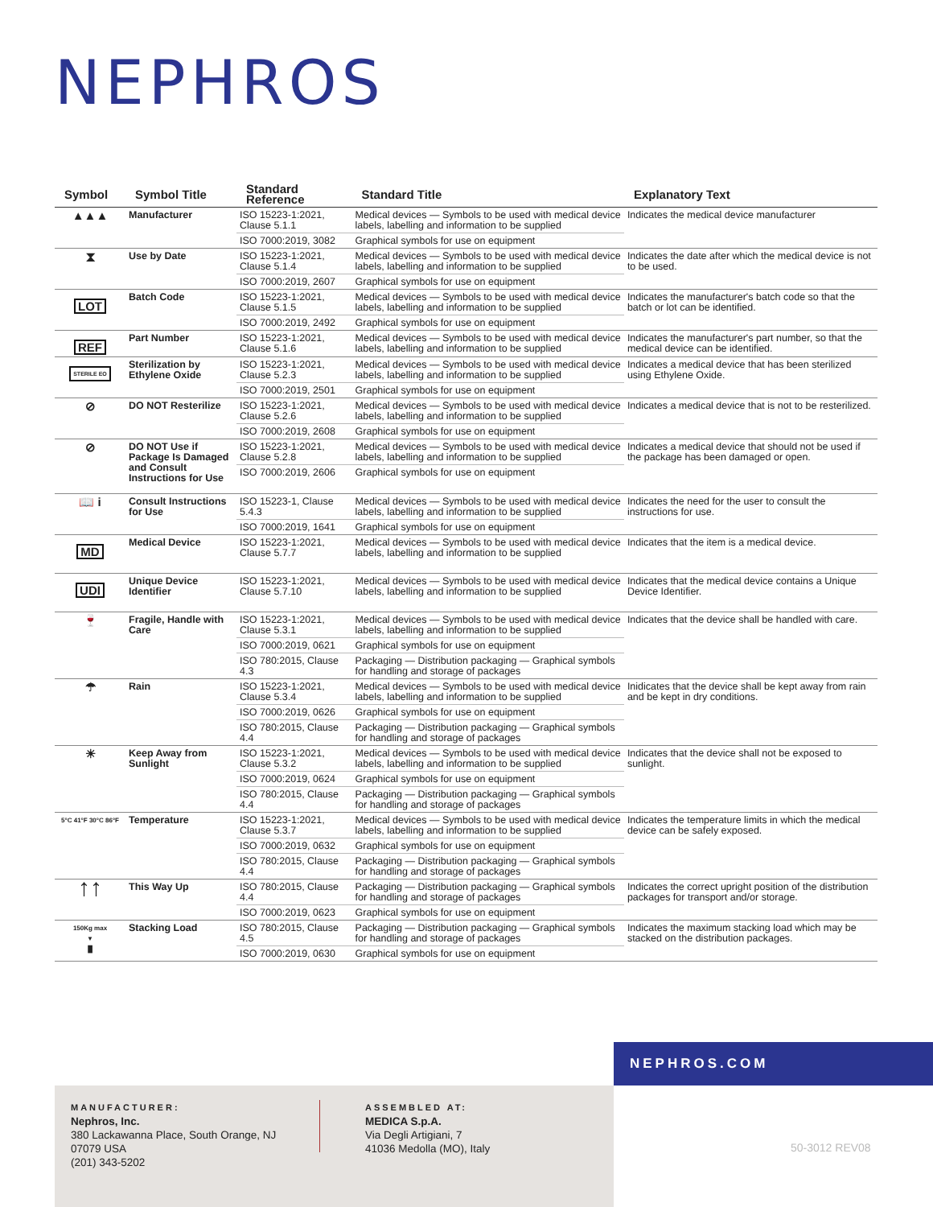NEPHROS
| Symbol | Symbol Title | Standard Reference | Standard Title | Explanatory Text |
| --- | --- | --- | --- | --- |
| ▲▲▲ | Manufacturer | ISO 15223-1:2021, Clause 5.1.1 | Medical devices — Symbols to be used with medical device labels, labelling and information to be supplied | Indicates the medical device manufacturer |
| | | ISO 7000:2019, 3082 | Graphical symbols for use on equipment | |
| ⧗ | Use by Date | ISO 15223-1:2021, Clause 5.1.4 | Medical devices — Symbols to be used with medical device labels, labelling and information to be supplied | Indicates the date after which the medical device is not to be used. |
| | | ISO 7000:2019, 2607 | Graphical symbols for use on equipment | |
| LOT | Batch Code | ISO 15223-1:2021, Clause 5.1.5 | Medical devices — Symbols to be used with medical device labels, labelling and information to be supplied | Indicates the manufacturer's batch code so that the batch or lot can be identified. |
| | | ISO 7000:2019, 2492 | Graphical symbols for use on equipment | |
| REF | Part Number | ISO 15223-1:2021, Clause 5.1.6 | Medical devices — Symbols to be used with medical device labels, labelling and information to be supplied | Indicates the manufacturer's part number, so that the medical device can be identified. |
| STERILE EO | Sterilization by Ethylene Oxide | ISO 15223-1:2021, Clause 5.2.3 | Medical devices — Symbols to be used with medical device labels, labelling and information to be supplied | Indicates a medical device that has been sterilized using Ethylene Oxide. |
| | | ISO 7000:2019, 2501 | Graphical symbols for use on equipment | |
| ⊘ | DO NOT Resterilize | ISO 15223-1:2021, Clause 5.2.6 | Medical devices — Symbols to be used with medical device labels, labelling and information to be supplied | Indicates a medical device that is not to be resterilized. |
| | | ISO 7000:2019, 2608 | Graphical symbols for use on equipment | |
| ⊘ | DO NOT Use if Package Is Damaged and Consult Instructions for Use | ISO 15223-1:2021, Clause 5.2.8 | Medical devices — Symbols to be used with medical device labels, labelling and information to be supplied | Indicates a medical device that should not be used if the package has been damaged or open. |
| | | ISO 7000:2019, 2606 | Graphical symbols for use on equipment | |
| 📖 i | Consult Instructions for Use | ISO 15223-1, Clause 5.4.3 | Medical devices — Symbols to be used with medical device labels, labelling and information to be supplied | Indicates the need for the user to consult the instructions for use. |
| | | ISO 7000:2019, 1641 | Graphical symbols for use on equipment | |
| MD | Medical Device | ISO 15223-1:2021, Clause 5.7.7 | Medical devices — Symbols to be used with medical device labels, labelling and information to be supplied | Indicates that the item is a medical device. |
| UDI | Unique Device Identifier | ISO 15223-1:2021, Clause 5.7.10 | Medical devices — Symbols to be used with medical device labels, labelling and information to be supplied | Indicates that the medical device contains a Unique Device Identifier. |
| 🍷 | Fragile, Handle with Care | ISO 15223-1:2021, Clause 5.3.1 | Medical devices — Symbols to be used with medical device labels, labelling and information to be supplied | Indicates that the device shall be handled with care. |
| | | ISO 7000:2019, 0621 | Graphical symbols for use on equipment | |
| | | ISO 780:2015, Clause 4.3 | Packaging — Distribution packaging — Graphical symbols for handling and storage of packages | |
| ☂ | Rain | ISO 15223-1:2021, Clause 5.3.4 | Medical devices — Symbols to be used with medical device labels, labelling and information to be supplied | Inidicates that the device shall be kept away from rain and be kept in dry conditions. |
| | | ISO 7000:2019, 0626 | Graphical symbols for use on equipment | |
| | | ISO 780:2015, Clause 4.4 | Packaging — Distribution packaging — Graphical symbols for handling and storage of packages | |
| ☀ | Keep Away from Sunlight | ISO 15223-1:2021, Clause 5.3.2 | Medical devices — Symbols to be used with medical device labels, labelling and information to be supplied | Indicates that the device shall not be exposed to sunlight. |
| | | ISO 7000:2019, 0624 | Graphical symbols for use on equipment | |
| | | ISO 780:2015, Clause 4.4 | Packaging — Distribution packaging — Graphical symbols for handling and storage of packages | |
| 5°C 41°F 30°C 86°F | Temperature | ISO 15223-1:2021, Clause 5.3.7 | Medical devices — Symbols to be used with medical device labels, labelling and information to be supplied | Indicates the temperature limits in which the medical device can be safely exposed. |
| | | ISO 7000:2019, 0632 | Graphical symbols for use on equipment | |
| | | ISO 780:2015, Clause 4.4 | Packaging — Distribution packaging — Graphical symbols for handling and storage of packages | |
| ↑↑ | This Way Up | ISO 780:2015, Clause 4.4 | Packaging — Distribution packaging — Graphical symbols for handling and storage of packages | Indicates the correct upright position of the distribution packages for transport and/or storage. |
| | | ISO 7000:2019, 0623 | Graphical symbols for use on equipment | |
| 150Kg max ▼ █ | Stacking Load | ISO 780:2015, Clause 4.5 | Packaging — Distribution packaging — Graphical symbols for handling and storage of packages | Indicates the maximum stacking load which may be stacked on the distribution packages. |
| | | ISO 7000:2019, 0630 | Graphical symbols for use on equipment | |
NEPHROS.COM
MANUFACTURER:
Nephros, Inc.
380 Lackawanna Place, South Orange, NJ 07079 USA
(201) 343-5202
ASSEMBLED AT:
MEDICA S.p.A.
Via Degli Artigiani, 7
41036 Medolla (MO), Italy
50-3012 REV08